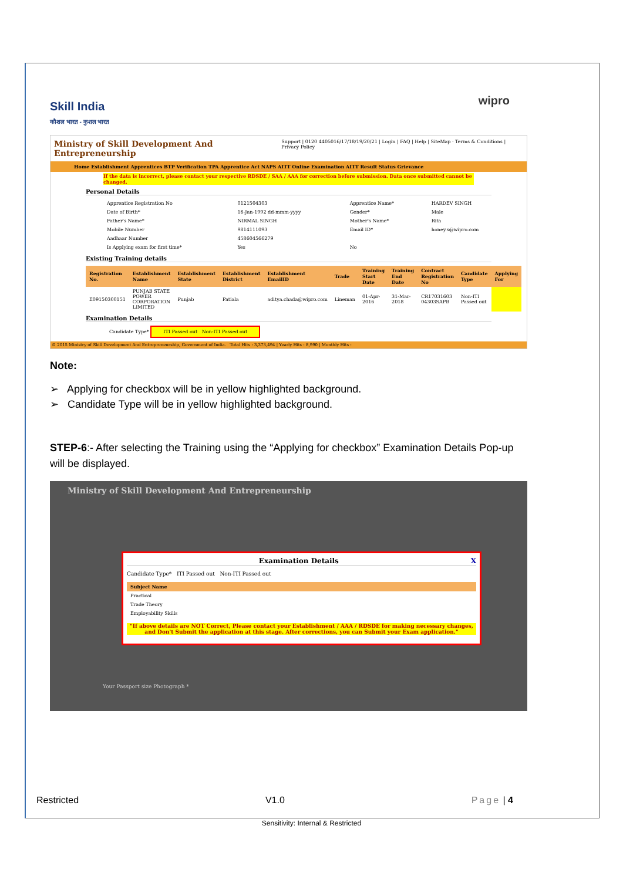Skill India
कौशल भारत - कुशल भारत
wipro
Ministry of Skill Development And Entrepreneurship Support | 0120 4405016/17/18/19/20/21 | Login | FAQ | Help | SiteMap · Terms & Conditions | Privacy Policy
Home Establishment Apprentices BTP Verification TPA Apprentice Act NAPS AITT Online Examination AITT Result Status Grievance
If the data is incorrect, please contact your respective RDSDE / SAA / AAA for correction before submission. Data once submitted cannot be changed.
Personal Details
| Apprentice Registration No | 0121504303 | Apprentice Name* | HARDEV SINGH |
| Date of Birth* | 16-Jan-1992 dd-mmm-yyyy | Gender* | Male |
| Father's Name* | NIRMAL SINGH | Mother's Name* | Rita |
| Mobile Number | 9814111093 | Email ID* | honey.s@wipro.com |
| Aadhaar Number | 458604566279 | | |
| Is Applying exam for first time* | Yes | No | |
Existing Training details
| Registration No. | Establishment Name | Establishment State | Establishment District | Establishment EmailID | Trade | Training Start Date | Training End Date | Contract Registration No | Candidate Type | Applying For |
| --- | --- | --- | --- | --- | --- | --- | --- | --- | --- | --- |
| E09150300151 | PUNJAB STATE POWER CORPORATION LIMITED | Punjab | Patiala | aditya.chada@wipro.com | Lineman | 01-Apr-2016 | 31-Mar-2018 | CR17031603 04303SAPB | Non-ITI Passed out | |
Examination Details
Candidate Type* ITI Passed out Non-ITI Passed out
© 2015 Ministry of Skill Development And Entrepreneurship, Government of India. Total Hits : 3,373,494 | Yearly Hits : 8,990 | Monthly Hits :
Note:
➢ Applying for checkbox will be in yellow highlighted background.
➢ Candidate Type will be in yellow highlighted background.
STEP-6:- After selecting the Training using the “Applying for checkbox” Examination Details Pop-up will be displayed.
Ministry of Skill Development And Entrepreneurship
Examination Details X
Candidate Type* ITI Passed out Non-ITI Passed out
| Subject Name |
| --- |
| Practical |
| Trade Theory |
| Employability Skills |
"If above details are NOT Correct, Please contact your Establishment / AAA / RDSDE for making necessary changes, and Don't Submit the application at this stage. After corrections, you can Submit your Exam application."
Your Passport size Photograph *
Restricted V1.0 Page | 4
Sensitivity: Internal & Restricted